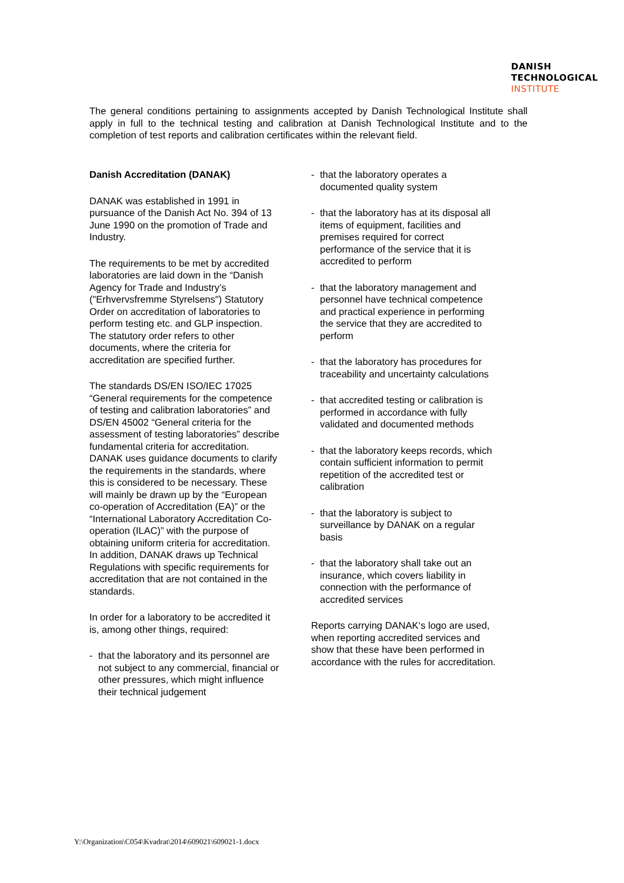DANISH
TECHNOLOGICAL
INSTITUTE
The general conditions pertaining to assignments accepted by Danish Technological Institute shall apply in full to the technical testing and calibration at Danish Technological Institute and to the completion of test reports and calibration certificates within the relevant field.
Danish Accreditation (DANAK)
DANAK was established in 1991 in pursuance of the Danish Act No. 394 of 13 June 1990 on the promotion of Trade and Industry.
The requirements to be met by accredited laboratories are laid down in the “Danish Agency for Trade and Industry’s ("Erhvervsfremme Styrelsens") Statutory Order on accreditation of laboratories to perform testing etc. and GLP inspection. The statutory order refers to other documents, where the criteria for accreditation are specified further.
The standards DS/EN ISO/IEC 17025 “General requirements for the competence of testing and calibration laboratories” and DS/EN 45002 “General criteria for the assessment of testing laboratories” describe fundamental criteria for accreditation. DANAK uses guidance documents to clarify the requirements in the standards, where this is considered to be necessary. These will mainly be drawn up by the “European co-operation of Accreditation (EA)” or the “International Laboratory Accreditation Co-operation (ILAC)” with the purpose of obtaining uniform criteria for accreditation. In addition, DANAK draws up Technical Regulations with specific requirements for accreditation that are not contained in the standards.
In order for a laboratory to be accredited it is, among other things, required:
- that the laboratory and its personnel are not subject to any commercial, financial or other pressures, which might influence their technical judgement
- that the laboratory operates a documented quality system
- that the laboratory has at its disposal all items of equipment, facilities and premises required for correct performance of the service that it is accredited to perform
- that the laboratory management and personnel have technical competence and practical experience in performing the service that they are accredited to perform
- that the laboratory has procedures for traceability and uncertainty calculations
- that accredited testing or calibration is performed in accordance with fully validated and documented methods
- that the laboratory keeps records, which contain sufficient information to permit repetition of the accredited test or calibration
- that the laboratory is subject to surveillance by DANAK on a regular basis
- that the laboratory shall take out an insurance, which covers liability in connection with the performance of accredited services
Reports carrying DANAK‘s logo are used, when reporting accredited services and show that these have been performed in accordance with the rules for accreditation.
Y:\Organization\C054\Kvadrat\2014\609021\609021-1.docx